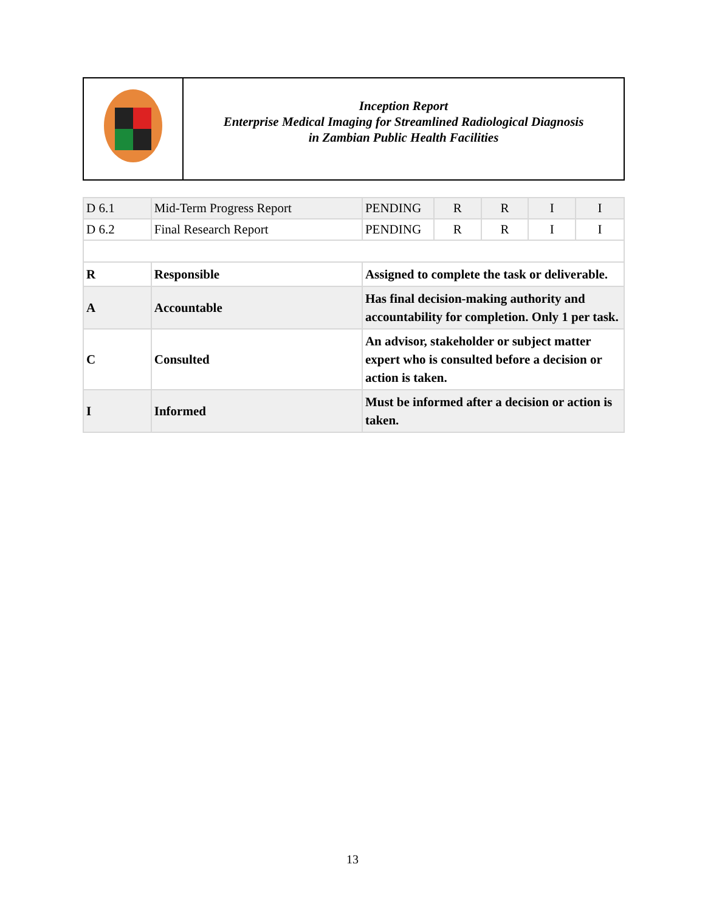Inception Report
Enterprise Medical Imaging for Streamlined Radiological Diagnosis
in Zambian Public Health Facilities
| D 6.1 | Mid-Term Progress Report | PENDING | R | R | I | I |
| D 6.2 | Final Research Report | PENDING | R | R | I | I |
| R | Responsible | Assigned to complete the task or deliverable. | | | | |
| A | Accountable | Has final decision-making authority and accountability for completion. Only 1 per task. | | | | |
| C | Consulted | An advisor, stakeholder or subject matter expert who is consulted before a decision or action is taken. | | | | |
| I | Informed | Must be informed after a decision or action is taken. | | | | |
13